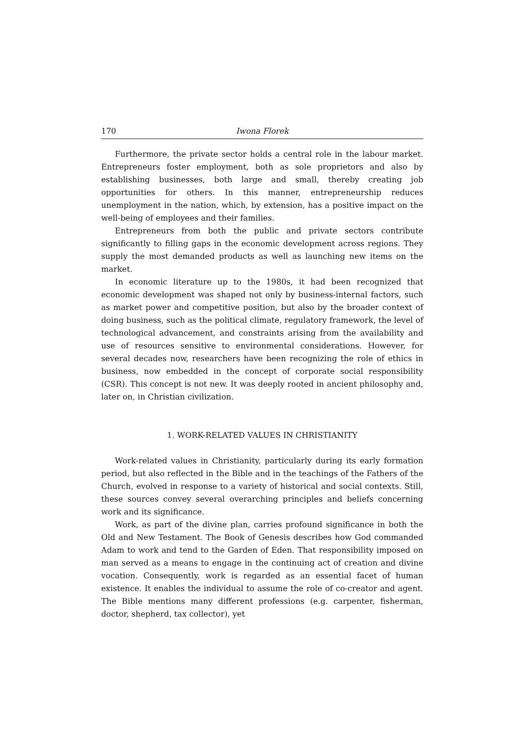170 Iwona Florek
Furthermore, the private sector holds a central role in the labour market. Entrepreneurs foster employment, both as sole proprietors and also by establishing businesses, both large and small, thereby creating job opportunities for others. In this manner, entrepreneurship reduces unemployment in the nation, which, by extension, has a positive impact on the well-being of employees and their families.
Entrepreneurs from both the public and private sectors contribute significantly to filling gaps in the economic development across regions. They supply the most demanded products as well as launching new items on the market.
In economic literature up to the 1980s, it had been recognized that economic development was shaped not only by business-internal factors, such as market power and competitive position, but also by the broader context of doing business, such as the political climate, regulatory framework, the level of technological advancement, and constraints arising from the availability and use of resources sensitive to environmental considerations. However, for several decades now, researchers have been recognizing the role of ethics in business, now embedded in the concept of corporate social responsibility (CSR). This concept is not new. It was deeply rooted in ancient philosophy and, later on, in Christian civilization.
1. WORK-RELATED VALUES IN CHRISTIANITY
Work-related values in Christianity, particularly during its early formation period, but also reflected in the Bible and in the teachings of the Fathers of the Church, evolved in response to a variety of historical and social contexts. Still, these sources convey several overarching principles and beliefs concerning work and its significance.
Work, as part of the divine plan, carries profound significance in both the Old and New Testament. The Book of Genesis describes how God commanded Adam to work and tend to the Garden of Eden. That responsibility imposed on man served as a means to engage in the continuing act of creation and divine vocation. Consequently, work is regarded as an essential facet of human existence. It enables the individual to assume the role of co-creator and agent. The Bible mentions many different professions (e.g. carpenter, fisherman, doctor, shepherd, tax collector), yet